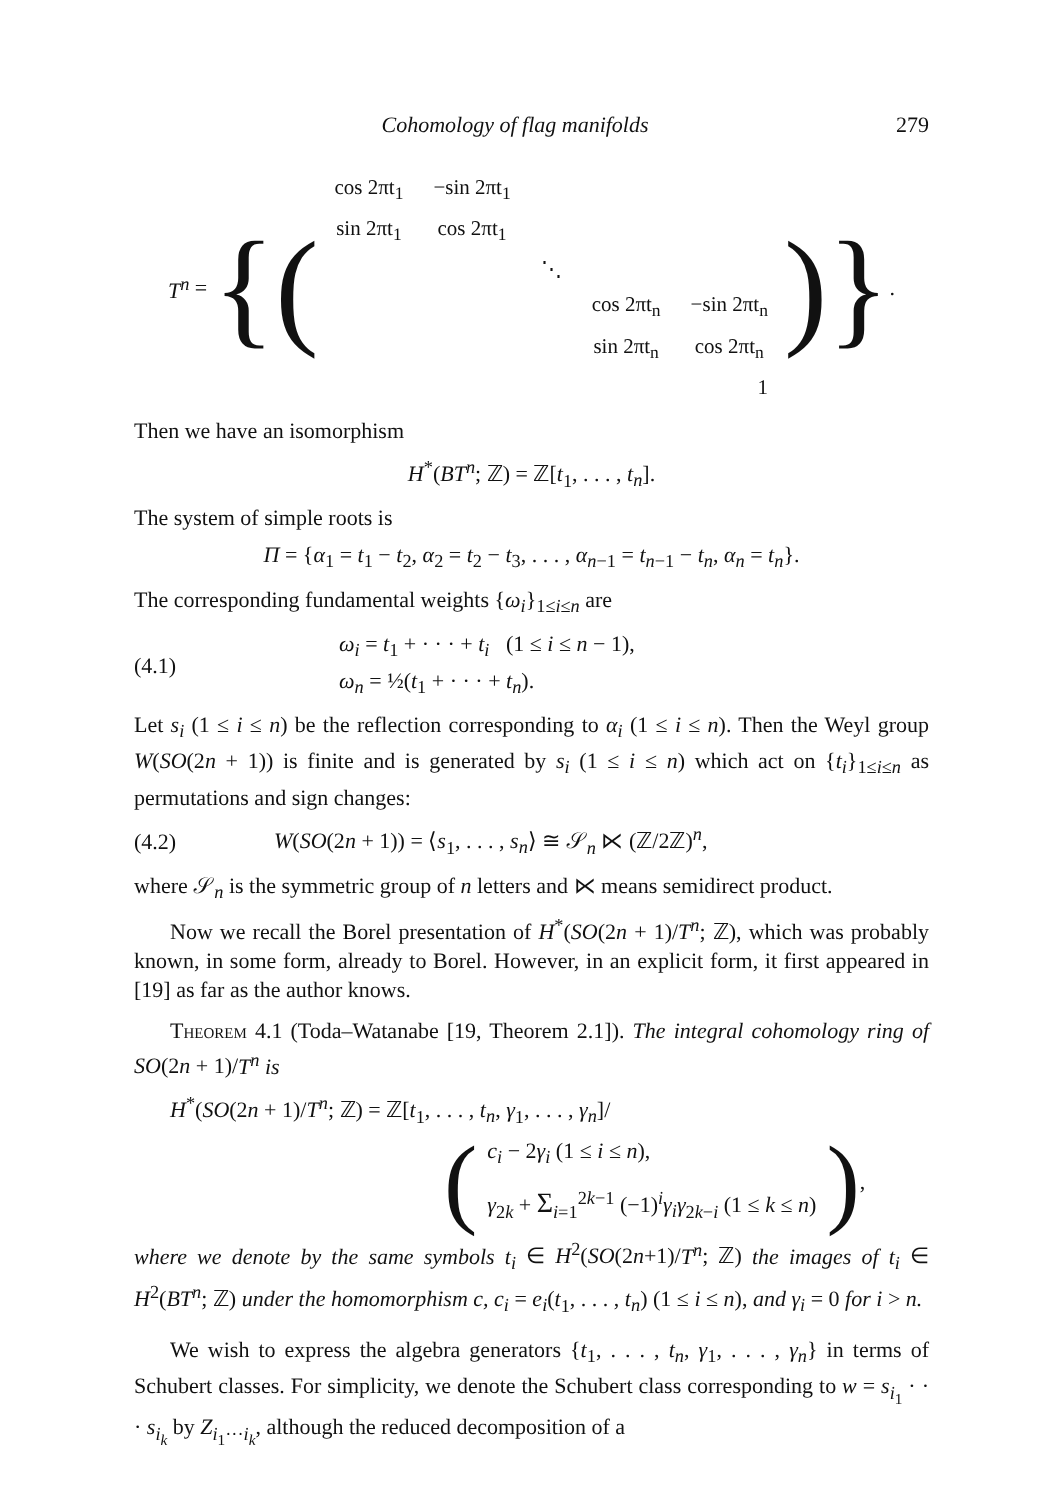Cohomology of flag manifolds 279
T<sup>n</sup> = {(
| cos 2πt<sub>1</sub> | −sin 2πt<sub>1</sub> | | | |
| sin 2πt<sub>1</sub> | cos 2πt<sub>1</sub> | | | |
| | | ⋱ | | |
| | | | cos 2πt<sub>n</sub> | −sin 2πt<sub>n</sub> |
| | | | sin 2πt<sub>n</sub> | cos 2πt<sub>n</sub> |
| | | | | 1 |
)}.
Then we have an isomorphism
H<sup>*</sup>(BT<sup>n</sup>; ℤ) = ℤ[t<sub>1</sub>, . . . , t<sub>n</sub>].
The system of simple roots is
Π = {α<sub>1</sub> = t<sub>1</sub> − t<sub>2</sub>, α<sub>2</sub> = t<sub>2</sub> − t<sub>3</sub>, . . . , α<sub>n−1</sub> = t<sub>n−1</sub> − t<sub>n</sub>, α<sub>n</sub> = t<sub>n</sub>}.
The corresponding fundamental weights {ω<sub>i</sub>}<sub>1≤i≤n</sub> are
(4.1) ω<sub>i</sub> = t<sub>1</sub> + · · · + t<sub>i</sub> (1 ≤ i ≤ n − 1),
ω<sub>n</sub> = ½(t<sub>1</sub> + · · · + t<sub>n</sub>).
Let s<sub>i</sub> (1 ≤ i ≤ n) be the reflection corresponding to α<sub>i</sub> (1 ≤ i ≤ n). Then the Weyl group W(SO(2n + 1)) is finite and is generated by s<sub>i</sub> (1 ≤ i ≤ n) which act on {t<sub>i</sub>}<sub>1≤i≤n</sub> as permutations and sign changes:
(4.2) W(SO(2n + 1)) = ⟨s<sub>1</sub>, . . . , s<sub>n</sub>⟩ ≅ 𝒮<sub>n</sub> ⋉ (ℤ/2ℤ)<sup>n</sup>,
where 𝒮<sub>n</sub> is the symmetric group of n letters and ⋉ means semidirect product.
Now we recall the Borel presentation of H<sup>*</sup>(SO(2n + 1)/T<sup>n</sup>; ℤ), which was probably known, in some form, already to Borel. However, in an explicit form, it first appeared in [19] as far as the author knows.
Theorem 4.1 (Toda–Watanabe [19, Theorem 2.1]). The integral cohomology ring of SO(2n + 1)/T<sup>n</sup> is
H<sup>*</sup>(SO(2n + 1)/T<sup>n</sup>; ℤ) = ℤ[t<sub>1</sub>, . . . , t<sub>n</sub>, γ<sub>1</sub>, . . . , γ<sub>n</sub>]/
(c<sub>i</sub> − 2γ<sub>i</sub> (1 ≤ i ≤ n),
γ<sub>2k</sub> + Σ<sub>i=1</sub><sup>2k−1</sup> (−1)<sup>i</sup>γ<sub>i</sub>γ<sub>2k−i</sub> (1 ≤ k ≤ n)),
where we denote by the same symbols t<sub>i</sub> ∈ H<sup>2</sup>(SO(2n+1)/T<sup>n</sup>; ℤ) the images of t<sub>i</sub> ∈ H<sup>2</sup>(BT<sup>n</sup>; ℤ) under the homomorphism c, c<sub>i</sub> = e<sub>i</sub>(t<sub>1</sub>, . . . , t<sub>n</sub>) (1 ≤ i ≤ n), and γ<sub>i</sub> = 0 for i > n.
We wish to express the algebra generators {t<sub>1</sub>, . . . , t<sub>n</sub>, γ<sub>1</sub>, . . . , γ<sub>n</sub>} in terms of Schubert classes. For simplicity, we denote the Schubert class corresponding to w = s<sub>i<sub>1</sub></sub> · · · s<sub>i<sub>k</sub></sub> by Z<sub>i<sub>1</sub>···i<sub>k</sub></sub>, although the reduced decomposition of a